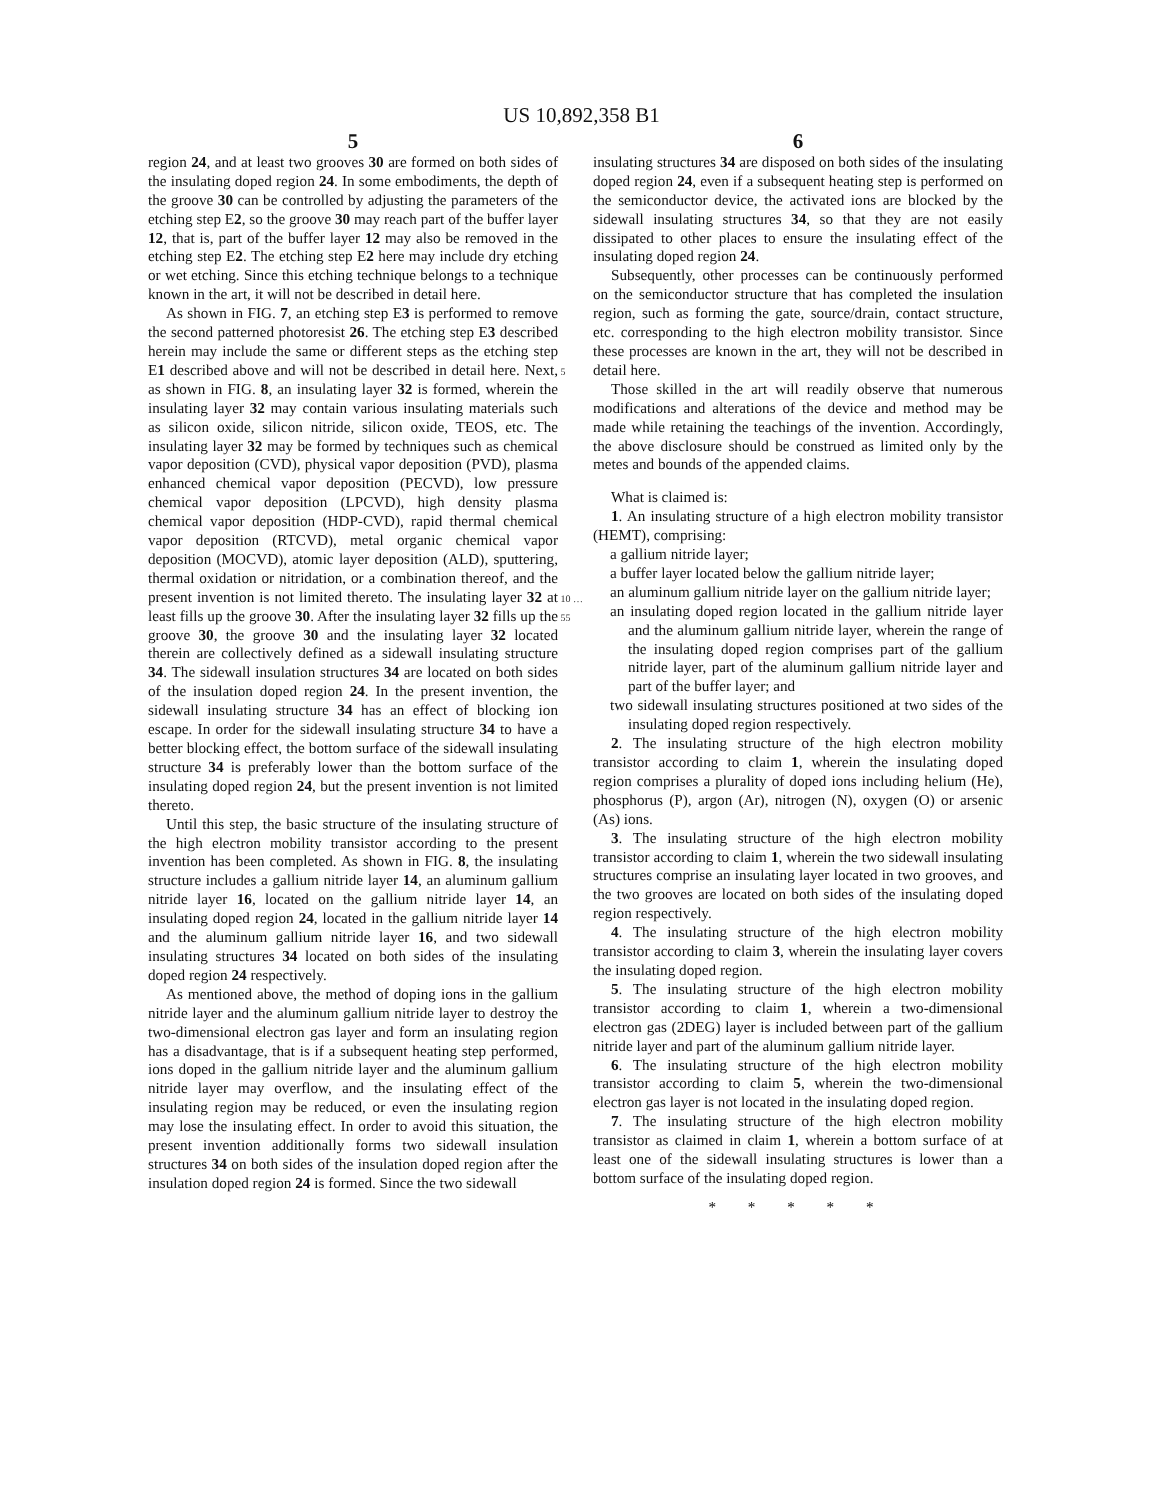US 10,892,358 B1
5
region 24, and at least two grooves 30 are formed on both sides of the insulating doped region 24. In some embodiments, the depth of the groove 30 can be controlled by adjusting the parameters of the etching step E2, so the groove 30 may reach part of the buffer layer 12, that is, part of the buffer layer 12 may also be removed in the etching step E2. The etching step E2 here may include dry etching or wet etching. Since this etching technique belongs to a technique known in the art, it will not be described in detail here.
As shown in FIG. 7, an etching step E3 is performed to remove the second patterned photoresist 26. The etching step E3 described herein may include the same or different steps as the etching step E1 described above and will not be described in detail here. Next, as shown in FIG. 8, an insulating layer 32 is formed, wherein the insulating layer 32 may contain various insulating materials such as silicon oxide, silicon nitride, silicon oxide, TEOS, etc. The insulating layer 32 may be formed by techniques such as chemical vapor deposition (CVD), physical vapor deposition (PVD), plasma enhanced chemical vapor deposition (PECVD), low pressure chemical vapor deposition (LPCVD), high density plasma chemical vapor deposition (HDP-CVD), rapid thermal chemical vapor deposition (RTCVD), metal organic chemical vapor deposition (MOCVD), atomic layer deposition (ALD), sputtering, thermal oxidation or nitridation, or a combination thereof, and the present invention is not limited thereto. The insulating layer 32 at least fills up the groove 30. After the insulating layer 32 fills up the groove 30, the groove 30 and the insulating layer 32 located therein are collectively defined as a sidewall insulating structure 34. The sidewall insulation structures 34 are located on both sides of the insulation doped region 24. In the present invention, the sidewall insulating structure 34 has an effect of blocking ion escape. In order for the sidewall insulating structure 34 to have a better blocking effect, the bottom surface of the sidewall insulating structure 34 is preferably lower than the bottom surface of the insulating doped region 24, but the present invention is not limited thereto.
Until this step, the basic structure of the insulating structure of the high electron mobility transistor according to the present invention has been completed. As shown in FIG. 8, the insulating structure includes a gallium nitride layer 14, an aluminum gallium nitride layer 16, located on the gallium nitride layer 14, an insulating doped region 24, located in the gallium nitride layer 14 and the aluminum gallium nitride layer 16, and two sidewall insulating structures 34 located on both sides of the insulating doped region 24 respectively.
As mentioned above, the method of doping ions in the gallium nitride layer and the aluminum gallium nitride layer to destroy the two-dimensional electron gas layer and form an insulating region has a disadvantage, that is if a subsequent heating step performed, ions doped in the gallium nitride layer and the aluminum gallium nitride layer may overflow, and the insulating effect of the insulating region may be reduced, or even the insulating region may lose the insulating effect. In order to avoid this situation, the present invention additionally forms two sidewall insulation structures 34 on both sides of the insulation doped region after the insulation doped region 24 is formed. Since the two sidewall
5
10 … 55
6
insulating structures 34 are disposed on both sides of the insulating doped region 24, even if a subsequent heating step is performed on the semiconductor device, the activated ions are blocked by the sidewall insulating structures 34, so that they are not easily dissipated to other places to ensure the insulating effect of the insulating doped region 24.
Subsequently, other processes can be continuously performed on the semiconductor structure that has completed the insulation region, such as forming the gate, source/drain, contact structure, etc. corresponding to the high electron mobility transistor. Since these processes are known in the art, they will not be described in detail here.
Those skilled in the art will readily observe that numerous modifications and alterations of the device and method may be made while retaining the teachings of the invention. Accordingly, the above disclosure should be construed as limited only by the metes and bounds of the appended claims.
What is claimed is:
1. An insulating structure of a high electron mobility transistor (HEMT), comprising:
a gallium nitride layer;
a buffer layer located below the gallium nitride layer;
an aluminum gallium nitride layer on the gallium nitride layer;
an insulating doped region located in the gallium nitride layer and the aluminum gallium nitride layer, wherein the range of the insulating doped region comprises part of the gallium nitride layer, part of the aluminum gallium nitride layer and part of the buffer layer; and
two sidewall insulating structures positioned at two sides of the insulating doped region respectively.
2. The insulating structure of the high electron mobility transistor according to claim 1, wherein the insulating doped region comprises a plurality of doped ions including helium (He), phosphorus (P), argon (Ar), nitrogen (N), oxygen (O) or arsenic (As) ions.
3. The insulating structure of the high electron mobility transistor according to claim 1, wherein the two sidewall insulating structures comprise an insulating layer located in two grooves, and the two grooves are located on both sides of the insulating doped region respectively.
4. The insulating structure of the high electron mobility transistor according to claim 3, wherein the insulating layer covers the insulating doped region.
5. The insulating structure of the high electron mobility transistor according to claim 1, wherein a two-dimensional electron gas (2DEG) layer is included between part of the gallium nitride layer and part of the aluminum gallium nitride layer.
6. The insulating structure of the high electron mobility transistor according to claim 5, wherein the two-dimensional electron gas layer is not located in the insulating doped region.
7. The insulating structure of the high electron mobility transistor as claimed in claim 1, wherein a bottom surface of at least one of the sidewall insulating structures is lower than a bottom surface of the insulating doped region.
* * * * *